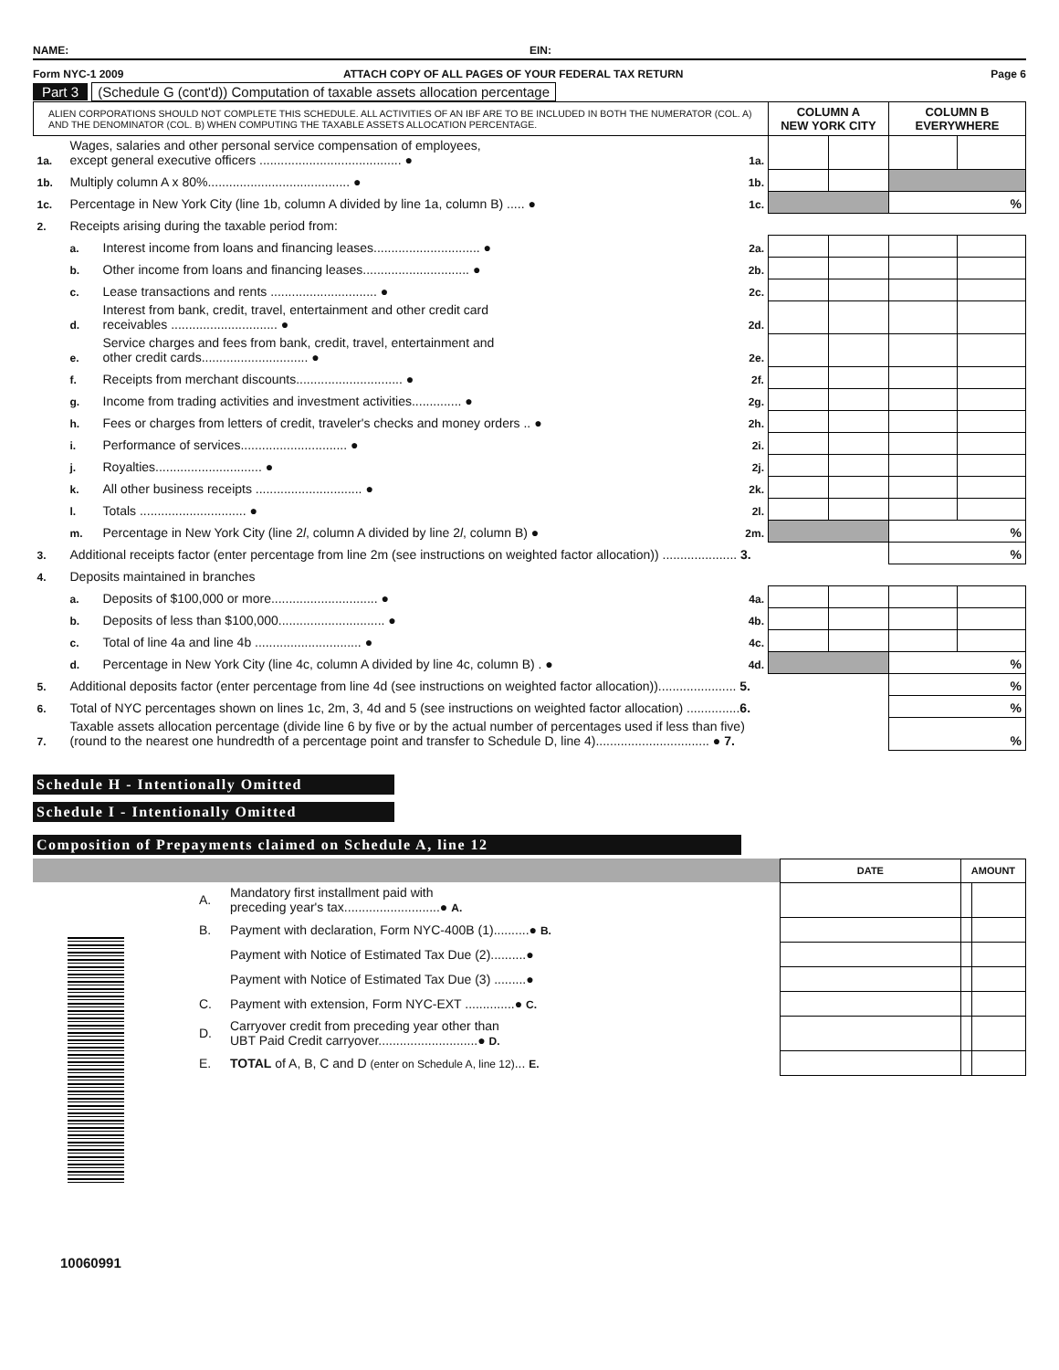NAME: EIN:
Form NYC-1 2009 ATTACH COPY OF ALL PAGES OF YOUR FEDERAL TAX RETURN
Page 6
Part 3 (Schedule G (cont'd)) Computation of taxable assets allocation percentage
| ALIEN CORPORATIONS SHOULD NOT COMPLETE THIS SCHEDULE. ALL ACTIVITIES OF AN IBF ARE TO BE INCLUDED IN BOTH THE NUMERATOR (COL. A) AND THE DENOMINATOR (COL. B) WHEN COMPUTING THE TAXABLE ASSETS ALLOCATION PERCENTAGE. | | | | COLUMN A NEW YORK CITY | | COLUMN B EVERYWHERE | |
| 1a. | Wages, salaries and other personal service compensation of employees, except general executive officers ........................................ ● | | 1a. | | | | |
| 1b. | Multiply column A x 80%........................................ ● | | 1b. | | | | |
| 1c. | Percentage in New York City (line 1b, column A divided by line 1a, column B) ..... ● | | 1c. | | | % | |
| 2. | Receipts arising during the taxable period from: | | | | | | |
| | a. | Interest income from loans and financing leases.............................. ● | 2a. | | | | |
| | b. | Other income from loans and financing leases.............................. ● | 2b. | | | | |
| | c. | Lease transactions and rents .............................. ● | 2c. | | | | |
| | d. | Interest from bank, credit, travel, entertainment and other credit card receivables .............................. ● | 2d. | | | | |
| | e. | Service charges and fees from bank, credit, travel, entertainment and other credit cards.............................. ● | 2e. | | | | |
| | f. | Receipts from merchant discounts.............................. ● | 2f. | | | | |
| | g. | Income from trading activities and investment activities.............. ● | 2g. | | | | |
| | h. | Fees or charges from letters of credit, traveler's checks and money orders .. ● | 2h. | | | | |
| | i. | Performance of services.............................. ● | 2i. | | | | |
| | j. | Royalties.............................. ● | 2j. | | | | |
| | k. | All other business receipts .............................. ● | 2k. | | | | |
| | l. | Totals .............................. ● | 2l. | | | | |
| | m. | Percentage in New York City (line 2 l , column A divided by line 2 l , column B) ● | 2m. | | | % | |
| 3. | Additional receipts factor (enter percentage from line 2m (see instructions on weighted factor allocation)) ..................... 3. | | | | | % | |
| 4. | Deposits maintained in branches | | | | | | |
| | a. | Deposits of $100,000 or more.............................. ● | 4a. | | | | |
| | b. | Deposits of less than $100,000.............................. ● | 4b. | | | | |
| | c. | Total of line 4a and line 4b .............................. ● | 4c. | | | | |
| | d. | Percentage in New York City (line 4c, column A divided by line 4c, column B) . ● | 4d. | | | % | |
| 5. | Additional deposits factor (enter percentage from line 4d (see instructions on weighted factor allocation))...................... 5. | | | | | % | |
| 6. | Total of NYC percentages shown on lines 1c, 2m, 3, 4d and 5 (see instructions on weighted factor allocation) ............... 6. | | | | | % | |
| 7. | Taxable assets allocation percentage (divide line 6 by five or by the actual number of percentages used if less than five) (round to the nearest one hundredth of a percentage point and transfer to Schedule D, line 4)................................ ● 7. | | | | | % | |
Schedule H - Intentionally Omitted
Schedule I - Intentionally Omitted
Composition of Prepayments claimed on Schedule A, line 12
| | | | DATE | AMOUNT | |
| | A. | Mandatory first installment paid with preceding year's tax...........................● A. | | | |
| | B. | Payment with declaration, Form NYC-400B (1)..........● B. | | | |
| | | Payment with Notice of Estimated Tax Due (2)..........● | | | |
| | | Payment with Notice of Estimated Tax Due (3) .........● | | | |
| | C. | Payment with extension, Form NYC-EXT ..............● C. | | | |
| | D. | Carryover credit from preceding year other than UBT Paid Credit carryover............................● D. | | | |
| | E. | TOTAL of A, B, C and D (enter on Schedule A, line 12) ... E. | | | |
10060991